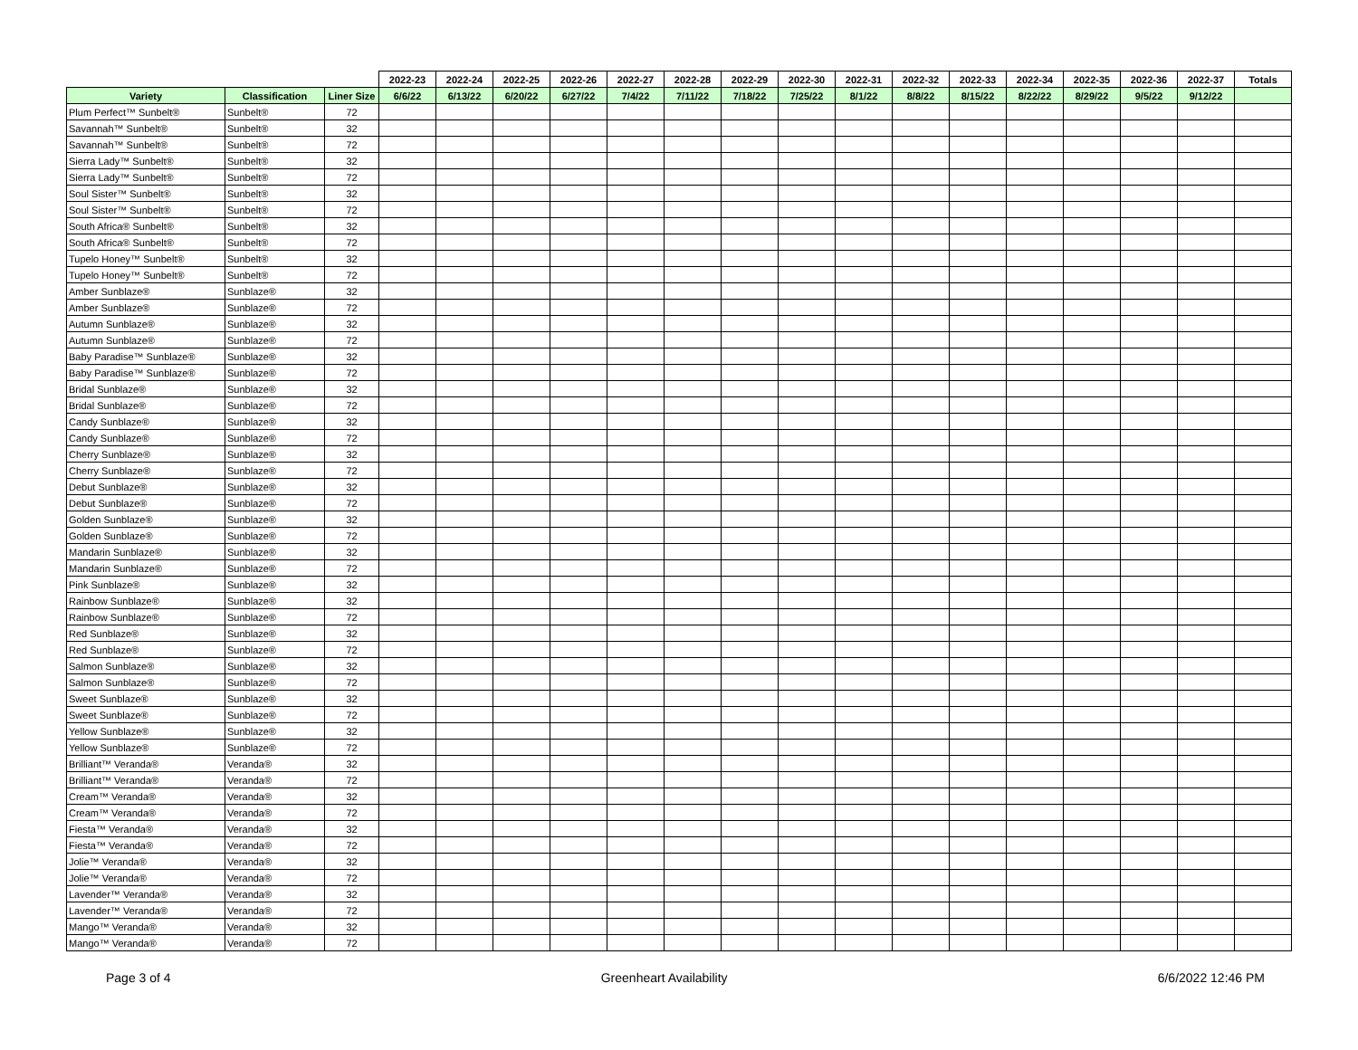| | | | 2022-23 | 2022-24 | 2022-25 | 2022-26 | 2022-27 | 2022-28 | 2022-29 | 2022-30 | 2022-31 | 2022-32 | 2022-33 | 2022-34 | 2022-35 | 2022-36 | 2022-37 | Totals |
| --- | --- | --- | --- | --- | --- | --- | --- | --- | --- | --- | --- | --- | --- | --- | --- | --- | --- | --- |
| Variety | Classification | Liner Size | 6/6/22 | 6/13/22 | 6/20/22 | 6/27/22 | 7/4/22 | 7/11/22 | 7/18/22 | 7/25/22 | 8/1/22 | 8/8/22 | 8/15/22 | 8/22/22 | 8/29/22 | 9/5/22 | 9/12/22 | |
| Plum Perfect™ Sunbelt® | Sunbelt® | 72 | | | | | | | | | | | | | | | | |
| Savannah™ Sunbelt® | Sunbelt® | 32 | | | | | | | | | | | | | | | | |
| Savannah™ Sunbelt® | Sunbelt® | 72 | | | | | | | | | | | | | | | | |
| Sierra Lady™ Sunbelt® | Sunbelt® | 32 | | | | | | | | | | | | | | | | |
| Sierra Lady™ Sunbelt® | Sunbelt® | 72 | | | | | | | | | | | | | | | | |
| Soul Sister™ Sunbelt® | Sunbelt® | 32 | | | | | | | | | | | | | | | | |
| Soul Sister™ Sunbelt® | Sunbelt® | 72 | | | | | | | | | | | | | | | | |
| South Africa® Sunbelt® | Sunbelt® | 32 | | | | | | | | | | | | | | | | |
| South Africa® Sunbelt® | Sunbelt® | 72 | | | | | | | | | | | | | | | | |
| Tupelo Honey™ Sunbelt® | Sunbelt® | 32 | | | | | | | | | | | | | | | | |
| Tupelo Honey™ Sunbelt® | Sunbelt® | 72 | | | | | | | | | | | | | | | | |
| Amber Sunblaze® | Sunblaze® | 32 | | | | | | | | | | | | | | | | |
| Amber Sunblaze® | Sunblaze® | 72 | | | | | | | | | | | | | | | | |
| Autumn Sunblaze® | Sunblaze® | 32 | | | | | | | | | | | | | | | | |
| Autumn Sunblaze® | Sunblaze® | 72 | | | | | | | | | | | | | | | | |
| Baby Paradise™ Sunblaze® | Sunblaze® | 32 | | | | | | | | | | | | | | | | |
| Baby Paradise™ Sunblaze® | Sunblaze® | 72 | | | | | | | | | | | | | | | | |
| Bridal Sunblaze® | Sunblaze® | 32 | | | | | | | | | | | | | | | | |
| Bridal Sunblaze® | Sunblaze® | 72 | | | | | | | | | | | | | | | | |
| Candy Sunblaze® | Sunblaze® | 32 | | | | | | | | | | | | | | | | |
| Candy Sunblaze® | Sunblaze® | 72 | | | | | | | | | | | | | | | | |
| Cherry Sunblaze® | Sunblaze® | 32 | | | | | | | | | | | | | | | | |
| Cherry Sunblaze® | Sunblaze® | 72 | | | | | | | | | | | | | | | | |
| Debut Sunblaze® | Sunblaze® | 32 | | | | | | | | | | | | | | | | |
| Debut Sunblaze® | Sunblaze® | 72 | | | | | | | | | | | | | | | | |
| Golden Sunblaze® | Sunblaze® | 32 | | | | | | | | | | | | | | | | |
| Golden Sunblaze® | Sunblaze® | 72 | | | | | | | | | | | | | | | | |
| Mandarin Sunblaze® | Sunblaze® | 32 | | | | | | | | | | | | | | | | |
| Mandarin Sunblaze® | Sunblaze® | 72 | | | | | | | | | | | | | | | | |
| Pink Sunblaze® | Sunblaze® | 32 | | | | | | | | | | | | | | | | |
| Rainbow Sunblaze® | Sunblaze® | 32 | | | | | | | | | | | | | | | | |
| Rainbow Sunblaze® | Sunblaze® | 72 | | | | | | | | | | | | | | | | |
| Red Sunblaze® | Sunblaze® | 32 | | | | | | | | | | | | | | | | |
| Red Sunblaze® | Sunblaze® | 72 | | | | | | | | | | | | | | | | |
| Salmon Sunblaze® | Sunblaze® | 32 | | | | | | | | | | | | | | | | |
| Salmon Sunblaze® | Sunblaze® | 72 | | | | | | | | | | | | | | | | |
| Sweet Sunblaze® | Sunblaze® | 32 | | | | | | | | | | | | | | | | |
| Sweet Sunblaze® | Sunblaze® | 72 | | | | | | | | | | | | | | | | |
| Yellow Sunblaze® | Sunblaze® | 32 | | | | | | | | | | | | | | | | |
| Yellow Sunblaze® | Sunblaze® | 72 | | | | | | | | | | | | | | | | |
| Brilliant™ Veranda® | Veranda® | 32 | | | | | | | | | | | | | | | | |
| Brilliant™ Veranda® | Veranda® | 72 | | | | | | | | | | | | | | | | |
| Cream™ Veranda® | Veranda® | 32 | | | | | | | | | | | | | | | | |
| Cream™ Veranda® | Veranda® | 72 | | | | | | | | | | | | | | | | |
| Fiesta™ Veranda® | Veranda® | 32 | | | | | | | | | | | | | | | | |
| Fiesta™ Veranda® | Veranda® | 72 | | | | | | | | | | | | | | | | |
| Jolie™ Veranda® | Veranda® | 32 | | | | | | | | | | | | | | | | |
| Jolie™ Veranda® | Veranda® | 72 | | | | | | | | | | | | | | | | |
| Lavender™ Veranda® | Veranda® | 32 | | | | | | | | | | | | | | | | |
| Lavender™ Veranda® | Veranda® | 72 | | | | | | | | | | | | | | | | |
| Mango™ Veranda® | Veranda® | 32 | | | | | | | | | | | | | | | | |
| Mango™ Veranda® | Veranda® | 72 | | | | | | | | | | | | | | | | |
Page 3 of 4 Greenheart Availability 6/6/2022 12:46 PM